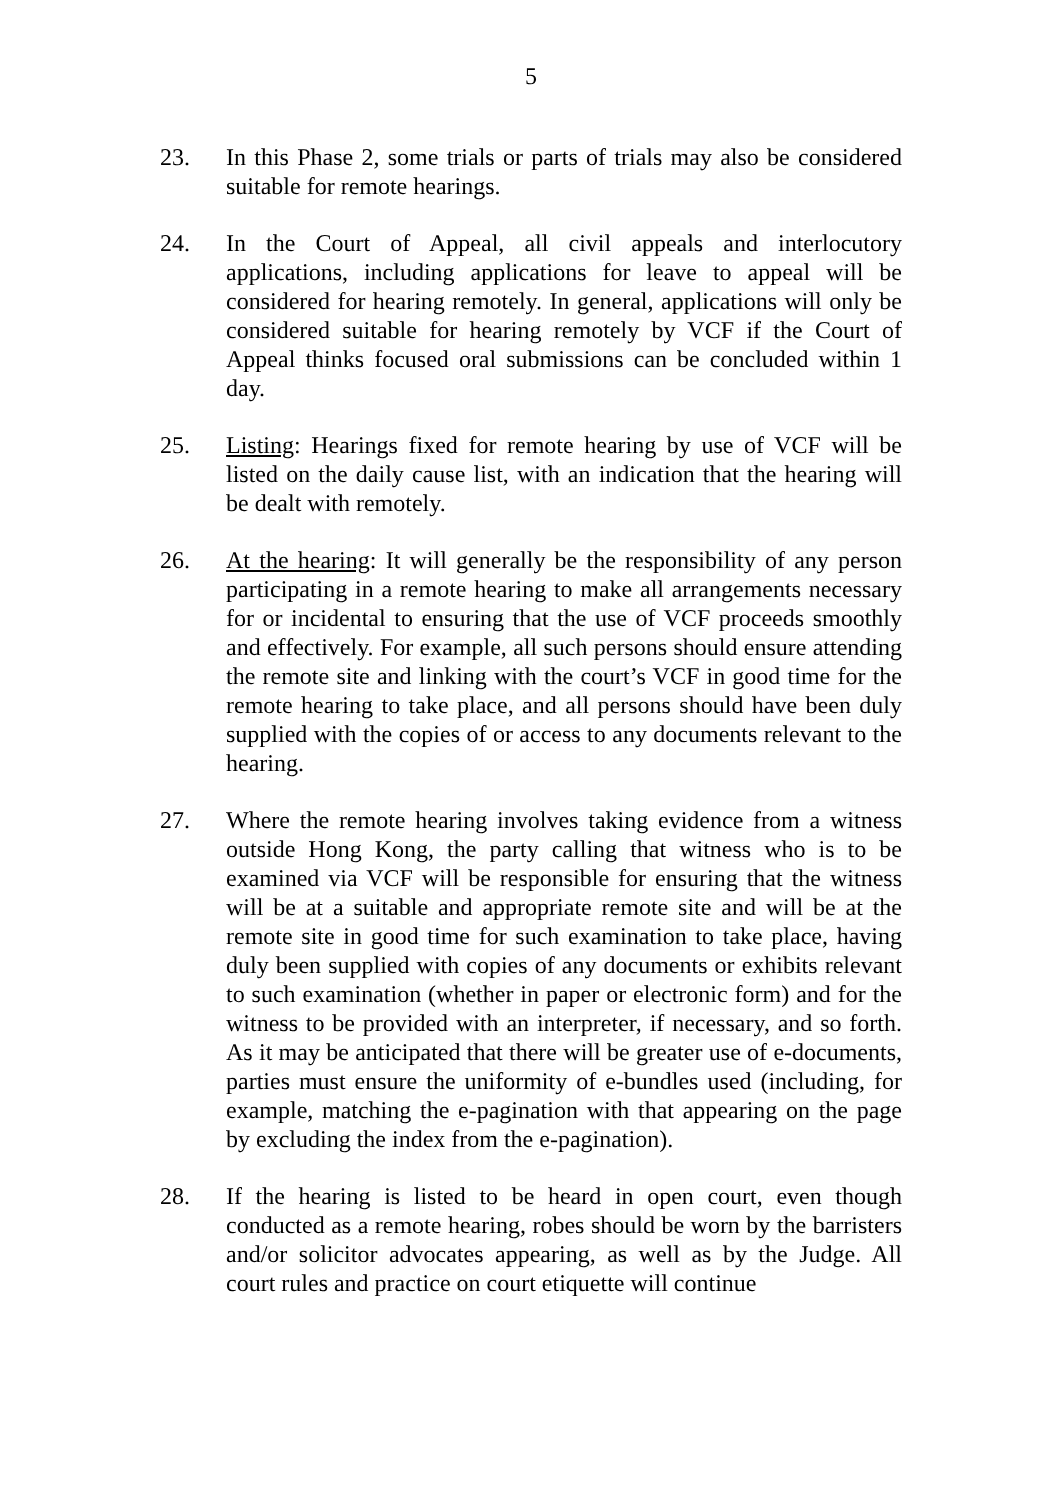5
23. In this Phase 2, some trials or parts of trials may also be considered suitable for remote hearings.
24. In the Court of Appeal, all civil appeals and interlocutory applications, including applications for leave to appeal will be considered for hearing remotely. In general, applications will only be considered suitable for hearing remotely by VCF if the Court of Appeal thinks focused oral submissions can be concluded within 1 day.
25. Listing: Hearings fixed for remote hearing by use of VCF will be listed on the daily cause list, with an indication that the hearing will be dealt with remotely.
26. At the hearing: It will generally be the responsibility of any person participating in a remote hearing to make all arrangements necessary for or incidental to ensuring that the use of VCF proceeds smoothly and effectively. For example, all such persons should ensure attending the remote site and linking with the court’s VCF in good time for the remote hearing to take place, and all persons should have been duly supplied with the copies of or access to any documents relevant to the hearing.
27. Where the remote hearing involves taking evidence from a witness outside Hong Kong, the party calling that witness who is to be examined via VCF will be responsible for ensuring that the witness will be at a suitable and appropriate remote site and will be at the remote site in good time for such examination to take place, having duly been supplied with copies of any documents or exhibits relevant to such examination (whether in paper or electronic form) and for the witness to be provided with an interpreter, if necessary, and so forth. As it may be anticipated that there will be greater use of e-documents, parties must ensure the uniformity of e-bundles used (including, for example, matching the e-pagination with that appearing on the page by excluding the index from the e-pagination).
28. If the hearing is listed to be heard in open court, even though conducted as a remote hearing, robes should be worn by the barristers and/or solicitor advocates appearing, as well as by the Judge. All court rules and practice on court etiquette will continue